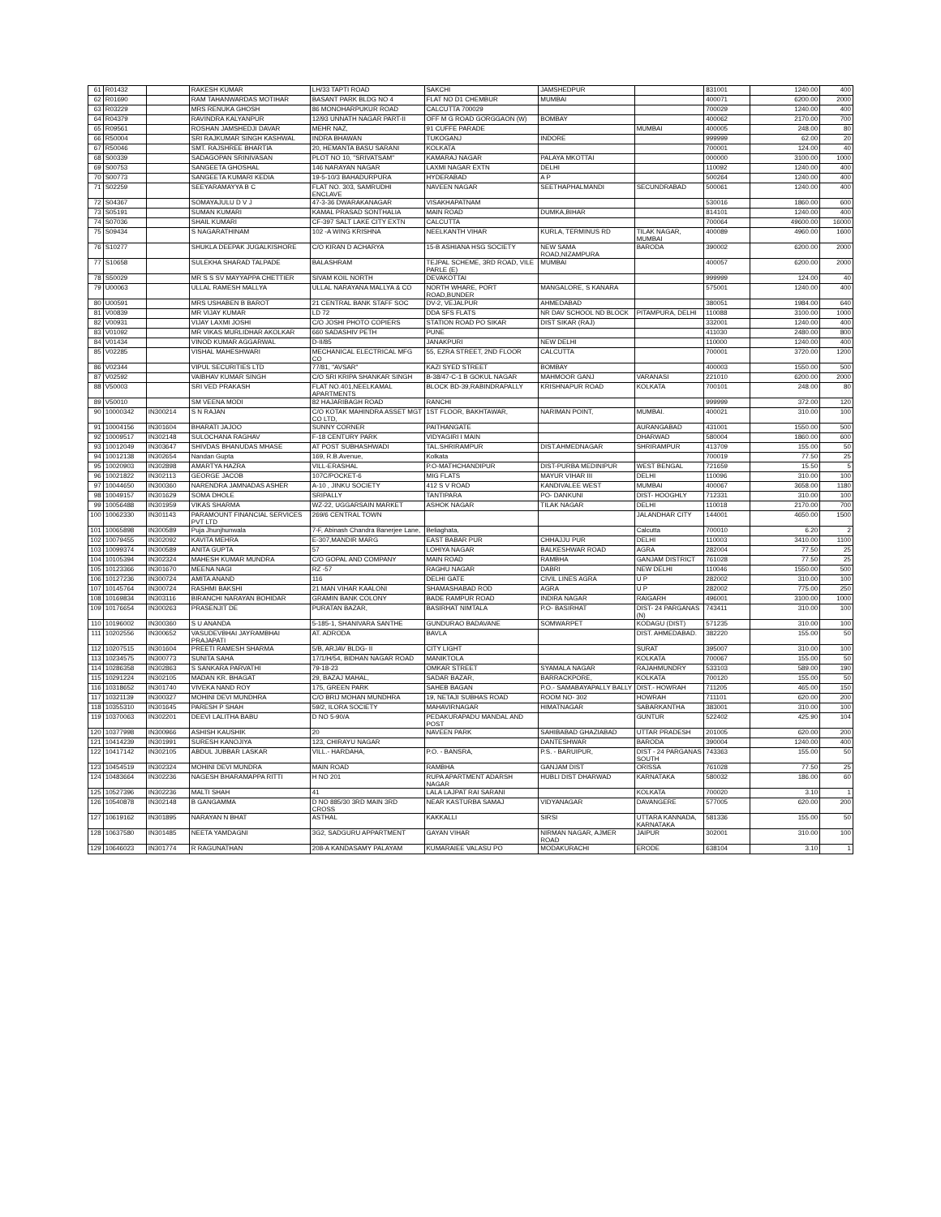| 61 | R01432 | | RAKESH KUMAR | LH/33 TAPTI ROAD | SAKCHI | JAMSHEDPUR | | 831001 | 1240.00 | 400 |
| 62 | R01690 | | RAM TAHANWARDAS MOTIHAR | BASANT PARK BLDG NO 4 | FLAT NO D1 CHEMBUR | MUMBAI | | 400071 | 6200.00 | 2000 |
| 63 | R03229 | | MRS RENUKA GHOSH | 86 MONOHARPUKUR ROAD | CALCUTTA 700029 | | | 700029 | 1240.00 | 400 |
| 64 | R04379 | | RAVINDRA KALYANPUR | 12/93 UNNATH NAGAR PART-II | OFF M G ROAD GORGGAON (W) | BOMBAY | | 400062 | 2170.00 | 700 |
| 65 | R09561 | | ROSHAN JAMSHEDJI DAVAR | MEHR NAZ, | 91 CUFFE PARADE | | MUMBAI | 400005 | 248.00 | 80 |
| 66 | R50004 | | SRI RAJKUMAR SINGH KASHWAL | INDRA BHAWAN | TUKOGANJ | INDORE | | 999999 | 62.00 | 20 |
| 67 | R50046 | | SMT. RAJSHREE BHARTIA | 20, HEMANTA BASU SARANI | KOLKATA | | | 700001 | 124.00 | 40 |
| 68 | S00339 | | SADAGOPAN SRINIVASAN | PLOT NO 10, "SRIVATSAM" | KAMARAJ NAGAR | PALAYA MKOTTAI | | 000000 | 3100.00 | 1000 |
| 69 | S00753 | | SANGEETA GHOSHAL | 146 NARAYAN NAGAR | LAXMI NAGAR EXTN | DELHI | | 110092 | 1240.00 | 400 |
| 70 | S00773 | | SANGEETA KUMARI KEDIA | 19-5-10/3 BAHADURPURA | HYDERABAD | A P | | 500264 | 1240.00 | 400 |
| 71 | S02259 | | SEEYARAMAYYA B C | FLAT NO. 303, SAMRUDHI ENCLAVE | NAVEEN NAGAR | SEETHAPHALMANDI | SECUNDRABAD | 500061 | 1240.00 | 400 |
| 72 | S04367 | | SOMAYAJULU D V J | 47-3-36 DWARAKANAGAR | VISAKHAPATNAM | | | 530016 | 1860.00 | 600 |
| 73 | S05191 | | SUMAN KUMARI | KAMAL PRASAD SONTHALIA | MAIN ROAD | DUMKA,BIHAR | | 814101 | 1240.00 | 400 |
| 74 | S07036 | | SHAIL KUMARI | CF-397 SALT LAKE CITY EXTN | CALCUTTA | | | 700064 | 49600.00 | 16000 |
| 75 | S09434 | | S NAGARATHINAM | 102 -A WING KRISHNA | NEELKANTH VIHAR | KURLA, TERMINUS RD | TILAK NAGAR, MUMBAI | 400089 | 4960.00 | 1600 |
| 76 | S10277 | | SHUKLA DEEPAK JUGALKISHORE | C/O KIRAN D ACHARYA | 15-B ASHIANA HSG SOCIETY | NEW SAMA ROAD,NIZAMPURA | BARODA | 390002 | 6200.00 | 2000 |
| 77 | S10658 | | SULEKHA SHARAD TALPADE | BALASHRAM | TEJPAL SCHEME, 3RD ROAD, VILE PARLE (E) | MUMBAI | | 400057 | 6200.00 | 2000 |
| 78 | S50029 | | MR S S SV MAYYAPPA CHETTIER | SIVAM KOIL NORTH | DEVAKOTTAI | | | 999999 | 124.00 | 40 |
| 79 | U00063 | | ULLAL RAMESH MALLYA | ULLAL NARAYANA MALLYA & CO | NORTH WHARE, PORT ROAD,BUNDER | MANGALORE, S KANARA | | 575001 | 1240.00 | 400 |
| 80 | U00591 | | MRS USHABEN B BAROT | 21 CENTRAL BANK STAFF SOC | DV-2, VEJALPUR | AHMEDABAD | | 380051 | 1984.00 | 640 |
| 81 | V00839 | | MR VIJAY KUMAR | LD 72 | DDA SFS FLATS | NR DAV SCHOOL ND BLOCK | PITAMPURA, DELHI | 110088 | 3100.00 | 1000 |
| 82 | V00931 | | VIJAY LAXMI JOSHI | C/O JOSHI PHOTO COPIERS | STATION ROAD PO SIKAR | DIST SIKAR (RAJ) | | 332001 | 1240.00 | 400 |
| 83 | V01092 | | MR VIKAS MURLIDHAR AKOLKAR | 660 SADASHIV PETH | PUNE | | | 411030 | 2480.00 | 800 |
| 84 | V01434 | | VINOD KUMAR AGGARWAL | D-II/85 | JANAKPURI | NEW DELHI | | 110000 | 1240.00 | 400 |
| 85 | V02285 | | VISHAL MAHESHWARI | MECHANICAL ELECTRICAL MFG CO | 55, EZRA STREET, 2ND FLOOR | CALCUTTA | | 700001 | 3720.00 | 1200 |
| 86 | V02344 | | VIPUL SECURITIES LTD | 77/81, "AVSAR" | KAZI SYED STREET | BOMBAY | | 400003 | 1550.00 | 500 |
| 87 | V02592 | | VAIBHAV KUMAR SINGH | C/O SRI KRIPA SHANKAR SINGH | B-38/47-C-1 B GOKUL NAGAR | MAHMOOR GANJ | VARANASI | 221010 | 6200.00 | 2000 |
| 88 | V50003 | | SRI VED PRAKASH | FLAT NO.401,NEELKAMAL APARTMENTS | BLOCK BD-39,RABINDRAPALLY | KRISHNAPUR ROAD | KOLKATA | 700101 | 248.00 | 80 |
| 89 | V50010 | | SM VEENA MODI | 82 HAJARIBAGH ROAD | RANCHI | | | 999999 | 372.00 | 120 |
| 90 | 10000342 | IN300214 | S N RAJAN | C/O KOTAK MAHINDRA ASSET MGT CO LTD, | 1ST FLOOR, BAKHTAWAR, | NARIMAN POINT, | MUMBAI. | 400021 | 310.00 | 100 |
| 91 | 10004156 | IN301604 | BHARATI JAJOO | SUNNY CORNER | PAITHANGATE | | AURANGABAD | 431001 | 1550.00 | 500 |
| 92 | 10009517 | IN302148 | SULOCHANA RAGHAV | F-18 CENTURY PARK | VIDYAGIRI I MAIN | | DHARWAD | 580004 | 1860.00 | 600 |
| 93 | 10012049 | IN303647 | SHIVDAS BHANUDAS MHASE | AT POST SUBHASHWADI | TAL.SHRIRAMPUR | DIST.AHMEDNAGAR | SHRIRAMPUR | 413709 | 155.00 | 50 |
| 94 | 10012138 | IN302654 | Nandan Gupta | 169, R.B.Avenue, | Kolkata | | | 700019 | 77.50 | 25 |
| 95 | 10020903 | IN302898 | AMARTYA HAZRA | VILL-ERASHAL | P.O-MATHCHANDIPUR | DIST-PURBA MEDINIPUR | WEST BENGAL | 721659 | 15.50 | 5 |
| 96 | 10021822 | IN302113 | GEORGE JACOB | 107C/POCKET-6 | MIG FLATS | MAYUR VIHAR III | DELHI | 110096 | 310.00 | 100 |
| 97 | 10044650 | IN300360 | NARENDRA JAMNADAS ASHER | A-10 , JINKU SOCIETY | 412 S V ROAD | KANDIVALEE WEST | MUMBAI | 400067 | 3658.00 | 1180 |
| 98 | 10049157 | IN301629 | SOMA DHOLE | SRIPALLY | TANTIPARA | PO- DANKUNI | DIST- HOOGHLY | 712331 | 310.00 | 100 |
| 99 | 10056488 | IN301959 | VIKAS SHARMA | WZ-22, UGGARSAIN MARKET | ASHOK NAGAR | TILAK NAGAR | DELHI | 110018 | 2170.00 | 700 |
| 100 | 10062330 | IN301143 | PARAMOUNT FINANCIAL SERVICES PVT LTD | 269/6 CENTRAL TOWN | | | JALANDHAR CITY | 144001 | 4650.00 | 1500 |
| 101 | 10065898 | IN300589 | Puja Jhunjhunwala | 7-F, Abinash Chandra Banerjee Lane, | Beliaghata, | | Calcutta | 700010 | 6.20 | 2 |
| 102 | 10079455 | IN302092 | KAVITA MEHRA | E-307,MANDIR MARG | EAST BABAR PUR | CHHAJJU PUR | DELHI | 110003 | 3410.00 | 1100 |
| 103 | 10099374 | IN300589 | ANITA GUPTA | 57 | LOHIYA NAGAR | BALKESHWAR ROAD | AGRA | 282004 | 77.50 | 25 |
| 104 | 10105394 | IN302324 | MAHESH KUMAR MUNDRA | C/O GOPAL AND COMPANY | MAIN ROAD | RAMBHA | GANJAM DISTRICT | 761028 | 77.50 | 25 |
| 105 | 10123366 | IN301670 | MEENA NAGI | RZ -57 | RAGHU NAGAR | DABRI | NEW DELHI | 110046 | 1550.00 | 500 |
| 106 | 10127236 | IN300724 | AMITA ANAND | 116 | DELHI GATE | CIVIL LINES AGRA | U P | 282002 | 310.00 | 100 |
| 107 | 10145764 | IN300724 | RASHMI BAKSHI | 21 MAN VIHAR KAALONI | SHAMASHABAD ROD | AGRA | U P | 282002 | 775.00 | 250 |
| 108 | 10169834 | IN303116 | BIRANCHI NARAYAN BOHIDAR | GRAMIN BANK COLONY | BADE RAMPUR ROAD | INDIRA NAGAR | RAIGARH | 496001 | 3100.00 | 1000 |
| 109 | 10176654 | IN300263 | PRASENJIT DE | PURATAN BAZAR, | BASIRHAT NIMTALA | P.O- BASIRHAT | DIST- 24 PARGANAS (N) | 743411 | 310.00 | 100 |
| 110 | 10196002 | IN300360 | S U ANANDA | 5-185-1, SHANIVARA SANTHE | GUNDURAO BADAVANE | SOMWARPET | KODAGU (DIST) | 571235 | 310.00 | 100 |
| 111 | 10202556 | IN300652 | VASUDEVBHAI JAYRAMBHAI PRAJAPATI | AT. ADRODA | BAVLA | | DIST. AHMEDABAD. | 382220 | 155.00 | 50 |
| 112 | 10207515 | IN301604 | PREETI RAMESH SHARMA | 5/B, ARJAV BLDG- II | CITY LIGHT | | SURAT | 395007 | 310.00 | 100 |
| 113 | 10234575 | IN300773 | SUNITA SAHA | 17/1/H/54, BIDHAN NAGAR ROAD | MANIKTOLA | | KOLKATA | 700067 | 155.00 | 50 |
| 114 | 10286358 | IN302863 | S SANKARA PARVATHI | 79-18-23 | OMKAR STREET | SYAMALA NAGAR | RAJAHMUNDRY | 533103 | 589.00 | 190 |
| 115 | 10291224 | IN302105 | MADAN KR. BHAGAT | 29, BAZAJ MAHAL, | SADAR BAZAR, | BARRACKPORE, | KOLKATA | 700120 | 155.00 | 50 |
| 116 | 10318652 | IN301740 | VIVEKA NAND ROY | 175, GREEN PARK | SAHEB BAGAN | P.O.- SAMABAYAPALLY BALLY | DIST.- HOWRAH | 711205 | 465.00 | 150 |
| 117 | 10321139 | IN300327 | MOHINI DEVI MUNDHRA | C/O BRIJ MOHAN MUNDHRA | 19, NETAJI SUBHAS ROAD | ROOM NO- 302 | HOWRAH | 711101 | 620.00 | 200 |
| 118 | 10355310 | IN301645 | PARESH P SHAH | 59/2, ILORA SOCIETY | MAHAVIRNAGAR | HIMATNAGAR | SABARKANTHA | 383001 | 310.00 | 100 |
| 119 | 10370063 | IN302201 | DEEVI LALITHA BABU | D NO 5-90/A | PEDAKURAPADU MANDAL AND POST | | GUNTUR | 522402 | 425.90 | 104 |
| 120 | 10377998 | IN300966 | ASHISH KAUSHIK | 20 | NAVEEN PARK | SAHIBABAD GHAZIABAD | UTTAR PRADESH | 201005 | 620.00 | 200 |
| 121 | 10414239 | IN301991 | SURESH KANOJIYA | 123, CHIRAYU NAGAR | | DANTESHWAR | BARODA | 390004 | 1240.00 | 400 |
| 122 | 10417142 | IN302105 | ABDUL JUBBAR LASKAR | VILL.- HARDAHA, | P.O. - BANSRA, | P.S. - BARUIPUR, | DIST - 24 PARGANAS SOUTH | 743363 | 155.00 | 50 |
| 123 | 10454519 | IN302324 | MOHINI DEVI MUNDRA | MAIN ROAD | RAMBHA | GANJAM DIST | ORISSA | 761028 | 77.50 | 25 |
| 124 | 10483664 | IN302236 | NAGESH BHARAMAPPA RITTI | H NO 201 | RUPA APARTMENT ADARSH NAGAR | HUBLI DIST DHARWAD | KARNATAKA | 580032 | 186.00 | 60 |
| 125 | 10527396 | IN302236 | MALTI SHAH | 41 | LALA LAJPAT RAI SARANI | | KOLKATA | 700020 | 3.10 | 1 |
| 126 | 10540878 | IN302148 | B GANGAMMA | D NO 885/30 3RD MAIN 3RD CROSS | NEAR KASTURBA SAMAJ | VIDYANAGAR | DAVANGERE | 577005 | 620.00 | 200 |
| 127 | 10619162 | IN301895 | NARAYAN N BHAT | ASTHAL | KAKKALLI | SIRSI | UTTARA KANNADA, KARNATAKA | 581336 | 155.00 | 50 |
| 128 | 10637580 | IN301485 | NEETA YAMDAGNI | 3G2, SADGURU APPARTMENT | GAYAN VIHAR | NIRMAN NAGAR, AJMER ROAD | JAIPUR | 302001 | 310.00 | 100 |
| 129 | 10646023 | IN301774 | R RAGUNATHAN | 208-A KANDASAMY PALAYAM | KUMARAIEE VALASU PO | MODAKURACHI | ERODE | 638104 | 3.10 | 1 |